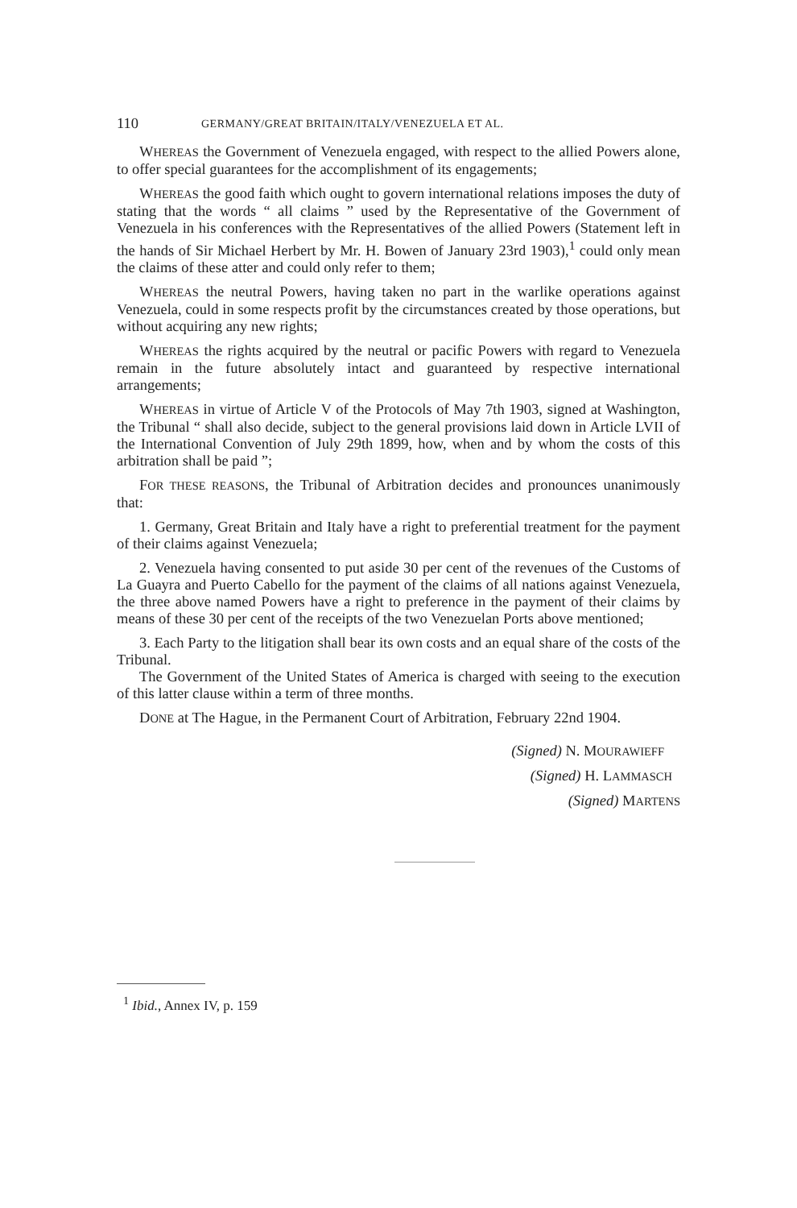110 GERMANY/GREAT BRITAIN/ITALY/VENEZUELA ET AL.
WHEREAS the Government of Venezuela engaged, with respect to the allied Powers alone, to offer special guarantees for the accomplishment of its engagements;
WHEREAS the good faith which ought to govern international relations imposes the duty of stating that the words “ all claims ” used by the Representative of the Government of Venezuela in his conferences with the Representatives of the allied Powers (Statement left in the hands of Sir Michael Herbert by Mr. H. Bowen of January 23rd 1903),<sup>1</sup> could only mean the claims of these atter and could only refer to them;
WHEREAS the neutral Powers, having taken no part in the warlike operations against Venezuela, could in some respects profit by the circumstances created by those operations, but without acquiring any new rights;
WHEREAS the rights acquired by the neutral or pacific Powers with regard to Venezuela remain in the future absolutely intact and guaranteed by respective international arrangements;
WHEREAS in virtue of Article V of the Protocols of May 7th 1903, signed at Washington, the Tribunal “ shall also decide, subject to the general provisions laid down in Article LVII of the International Convention of July 29th 1899, how, when and by whom the costs of this arbitration shall be paid ”;
FOR THESE REASONS, the Tribunal of Arbitration decides and pronounces unanimously that:
1. Germany, Great Britain and Italy have a right to preferential treatment for the payment of their claims against Venezuela;
2. Venezuela having consented to put aside 30 per cent of the revenues of the Customs of La Guayra and Puerto Cabello for the payment of the claims of all nations against Venezuela, the three above named Powers have a right to preference in the payment of their claims by means of these 30 per cent of the receipts of the two Venezuelan Ports above mentioned;
3. Each Party to the litigation shall bear its own costs and an equal share of the costs of the Tribunal.
The Government of the United States of America is charged with seeing to the execution of this latter clause within a term of three months.
DONE at The Hague, in the Permanent Court of Arbitration, February 22nd 1904.
(Signed) N. MOURAWIEFF
(Signed) H. LAMMASCH
(Signed) MARTENS
<sup>1</sup> Ibid., Annex IV, p. 159